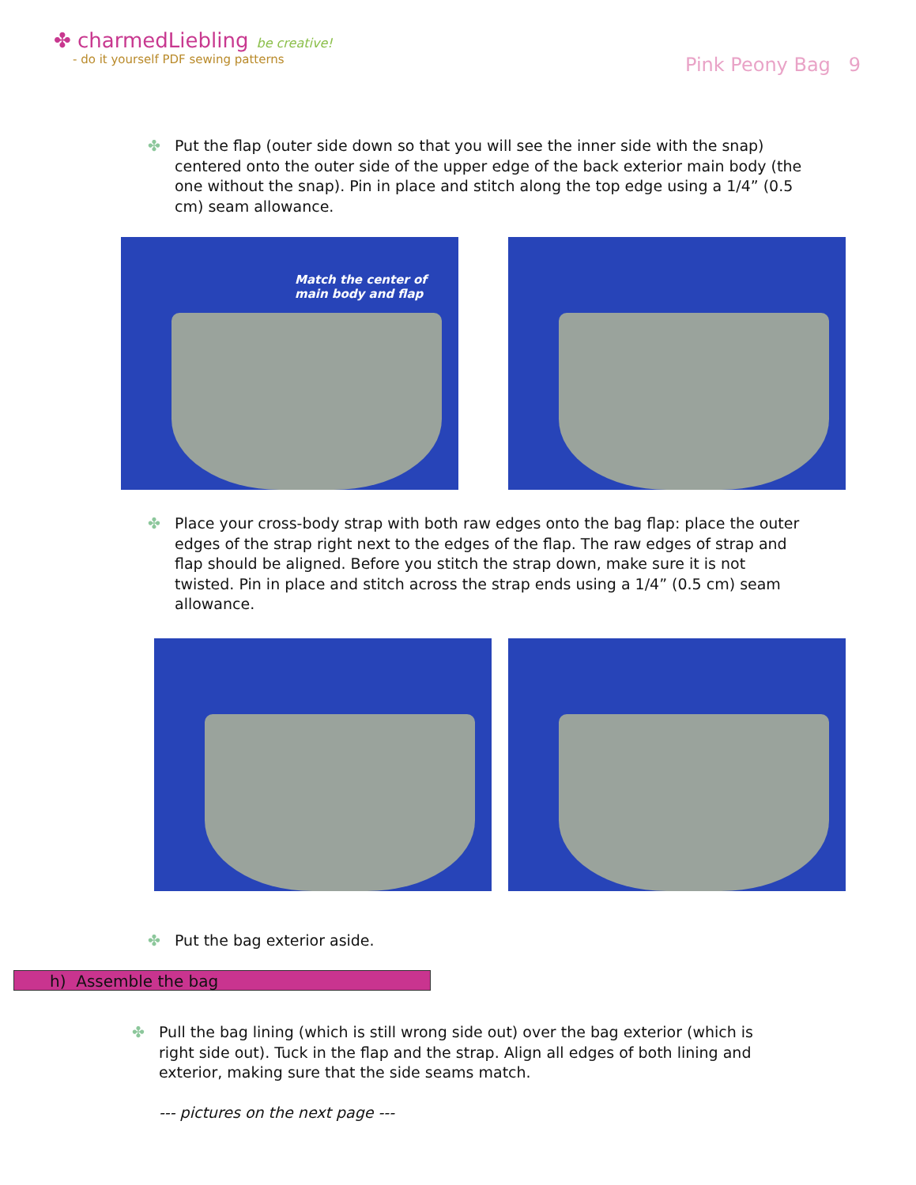✤ charmedLiebling be creative!
- do it yourself PDF sewing patterns
Pink Peony Bag 9
✤ Put the flap (outer side down so that you will see the inner side with the snap) centered onto the outer side of the upper edge of the back exterior main body (the one without the snap). Pin in place and stitch along the top edge using a 1/4” (0.5 cm) seam allowance.
Match the center of
main body and flap
✤ Place your cross-body strap with both raw edges onto the bag flap: place the outer edges of the strap right next to the edges of the flap. The raw edges of strap and flap should be aligned. Before you stitch the strap down, make sure it is not twisted. Pin in place and stitch across the strap ends using a 1/4” (0.5 cm) seam allowance.
✤ Put the bag exterior aside.
h) Assemble the bag
✤ Pull the bag lining (which is still wrong side out) over the bag exterior (which is right side out). Tuck in the flap and the strap. Align all edges of both lining and exterior, making sure that the side seams match.
--- pictures on the next page ---